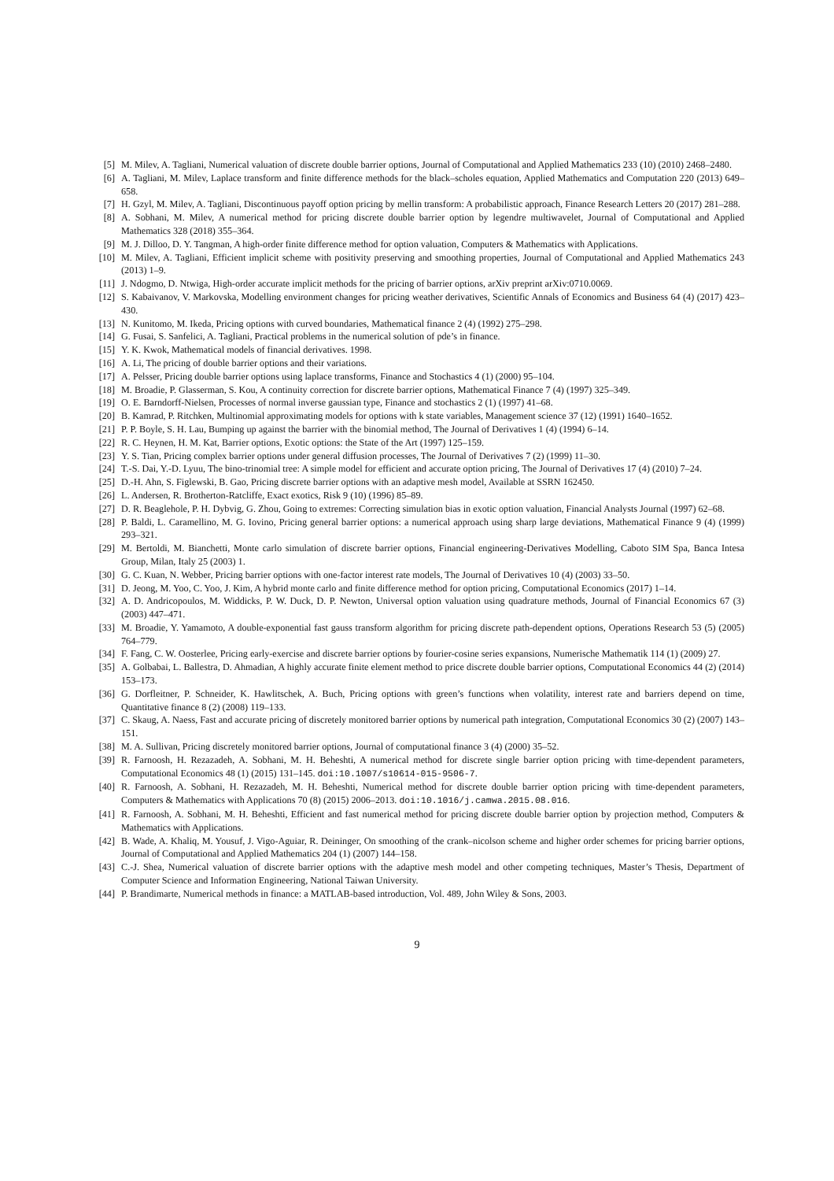[5] M. Milev, A. Tagliani, Numerical valuation of discrete double barrier options, Journal of Computational and Applied Mathematics 233 (10) (2010) 2468–2480.
[6] A. Tagliani, M. Milev, Laplace transform and finite difference methods for the black–scholes equation, Applied Mathematics and Computation 220 (2013) 649–658.
[7] H. Gzyl, M. Milev, A. Tagliani, Discontinuous payoff option pricing by mellin transform: A probabilistic approach, Finance Research Letters 20 (2017) 281–288.
[8] A. Sobhani, M. Milev, A numerical method for pricing discrete double barrier option by legendre multiwavelet, Journal of Computational and Applied Mathematics 328 (2018) 355–364.
[9] M. J. Dilloo, D. Y. Tangman, A high-order finite difference method for option valuation, Computers & Mathematics with Applications.
[10] M. Milev, A. Tagliani, Efficient implicit scheme with positivity preserving and smoothing properties, Journal of Computational and Applied Mathematics 243 (2013) 1–9.
[11] J. Ndogmo, D. Ntwiga, High-order accurate implicit methods for the pricing of barrier options, arXiv preprint arXiv:0710.0069.
[12] S. Kabaivanov, V. Markovska, Modelling environment changes for pricing weather derivatives, Scientific Annals of Economics and Business 64 (4) (2017) 423–430.
[13] N. Kunitomo, M. Ikeda, Pricing options with curved boundaries, Mathematical finance 2 (4) (1992) 275–298.
[14] G. Fusai, S. Sanfelici, A. Tagliani, Practical problems in the numerical solution of pde’s in finance.
[15] Y. K. Kwok, Mathematical models of financial derivatives. 1998.
[16] A. Li, The pricing of double barrier options and their variations.
[17] A. Pelsser, Pricing double barrier options using laplace transforms, Finance and Stochastics 4 (1) (2000) 95–104.
[18] M. Broadie, P. Glasserman, S. Kou, A continuity correction for discrete barrier options, Mathematical Finance 7 (4) (1997) 325–349.
[19] O. E. Barndorff-Nielsen, Processes of normal inverse gaussian type, Finance and stochastics 2 (1) (1997) 41–68.
[20] B. Kamrad, P. Ritchken, Multinomial approximating models for options with k state variables, Management science 37 (12) (1991) 1640–1652.
[21] P. P. Boyle, S. H. Lau, Bumping up against the barrier with the binomial method, The Journal of Derivatives 1 (4) (1994) 6–14.
[22] R. C. Heynen, H. M. Kat, Barrier options, Exotic options: the State of the Art (1997) 125–159.
[23] Y. S. Tian, Pricing complex barrier options under general diffusion processes, The Journal of Derivatives 7 (2) (1999) 11–30.
[24] T.-S. Dai, Y.-D. Lyuu, The bino-trinomial tree: A simple model for efficient and accurate option pricing, The Journal of Derivatives 17 (4) (2010) 7–24.
[25] D.-H. Ahn, S. Figlewski, B. Gao, Pricing discrete barrier options with an adaptive mesh model, Available at SSRN 162450.
[26] L. Andersen, R. Brotherton-Ratcliffe, Exact exotics, Risk 9 (10) (1996) 85–89.
[27] D. R. Beaglehole, P. H. Dybvig, G. Zhou, Going to extremes: Correcting simulation bias in exotic option valuation, Financial Analysts Journal (1997) 62–68.
[28] P. Baldi, L. Caramellino, M. G. Iovino, Pricing general barrier options: a numerical approach using sharp large deviations, Mathematical Finance 9 (4) (1999) 293–321.
[29] M. Bertoldi, M. Bianchetti, Monte carlo simulation of discrete barrier options, Financial engineering-Derivatives Modelling, Caboto SIM Spa, Banca Intesa Group, Milan, Italy 25 (2003) 1.
[30] G. C. Kuan, N. Webber, Pricing barrier options with one-factor interest rate models, The Journal of Derivatives 10 (4) (2003) 33–50.
[31] D. Jeong, M. Yoo, C. Yoo, J. Kim, A hybrid monte carlo and finite difference method for option pricing, Computational Economics (2017) 1–14.
[32] A. D. Andricopoulos, M. Widdicks, P. W. Duck, D. P. Newton, Universal option valuation using quadrature methods, Journal of Financial Economics 67 (3) (2003) 447–471.
[33] M. Broadie, Y. Yamamoto, A double-exponential fast gauss transform algorithm for pricing discrete path-dependent options, Operations Research 53 (5) (2005) 764–779.
[34] F. Fang, C. W. Oosterlee, Pricing early-exercise and discrete barrier options by fourier-cosine series expansions, Numerische Mathematik 114 (1) (2009) 27.
[35] A. Golbabai, L. Ballestra, D. Ahmadian, A highly accurate finite element method to price discrete double barrier options, Computational Economics 44 (2) (2014) 153–173.
[36] G. Dorfleitner, P. Schneider, K. Hawlitschek, A. Buch, Pricing options with green’s functions when volatility, interest rate and barriers depend on time, Quantitative finance 8 (2) (2008) 119–133.
[37] C. Skaug, A. Naess, Fast and accurate pricing of discretely monitored barrier options by numerical path integration, Computational Economics 30 (2) (2007) 143–151.
[38] M. A. Sullivan, Pricing discretely monitored barrier options, Journal of computational finance 3 (4) (2000) 35–52.
[39] R. Farnoosh, H. Rezazadeh, A. Sobhani, M. H. Beheshti, A numerical method for discrete single barrier option pricing with time-dependent parameters, Computational Economics 48 (1) (2015) 131–145. doi:10.1007/s10614-015-9506-7.
[40] R. Farnoosh, A. Sobhani, H. Rezazadeh, M. H. Beheshti, Numerical method for discrete double barrier option pricing with time-dependent parameters, Computers & Mathematics with Applications 70 (8) (2015) 2006–2013. doi:10.1016/j.camwa.2015.08.016.
[41] R. Farnoosh, A. Sobhani, M. H. Beheshti, Efficient and fast numerical method for pricing discrete double barrier option by projection method, Computers & Mathematics with Applications.
[42] B. Wade, A. Khaliq, M. Yousuf, J. Vigo-Aguiar, R. Deininger, On smoothing of the crank–nicolson scheme and higher order schemes for pricing barrier options, Journal of Computational and Applied Mathematics 204 (1) (2007) 144–158.
[43] C.-J. Shea, Numerical valuation of discrete barrier options with the adaptive mesh model and other competing techniques, Master’s Thesis, Department of Computer Science and Information Engineering, National Taiwan University.
[44] P. Brandimarte, Numerical methods in finance: a MATLAB-based introduction, Vol. 489, John Wiley & Sons, 2003.
9